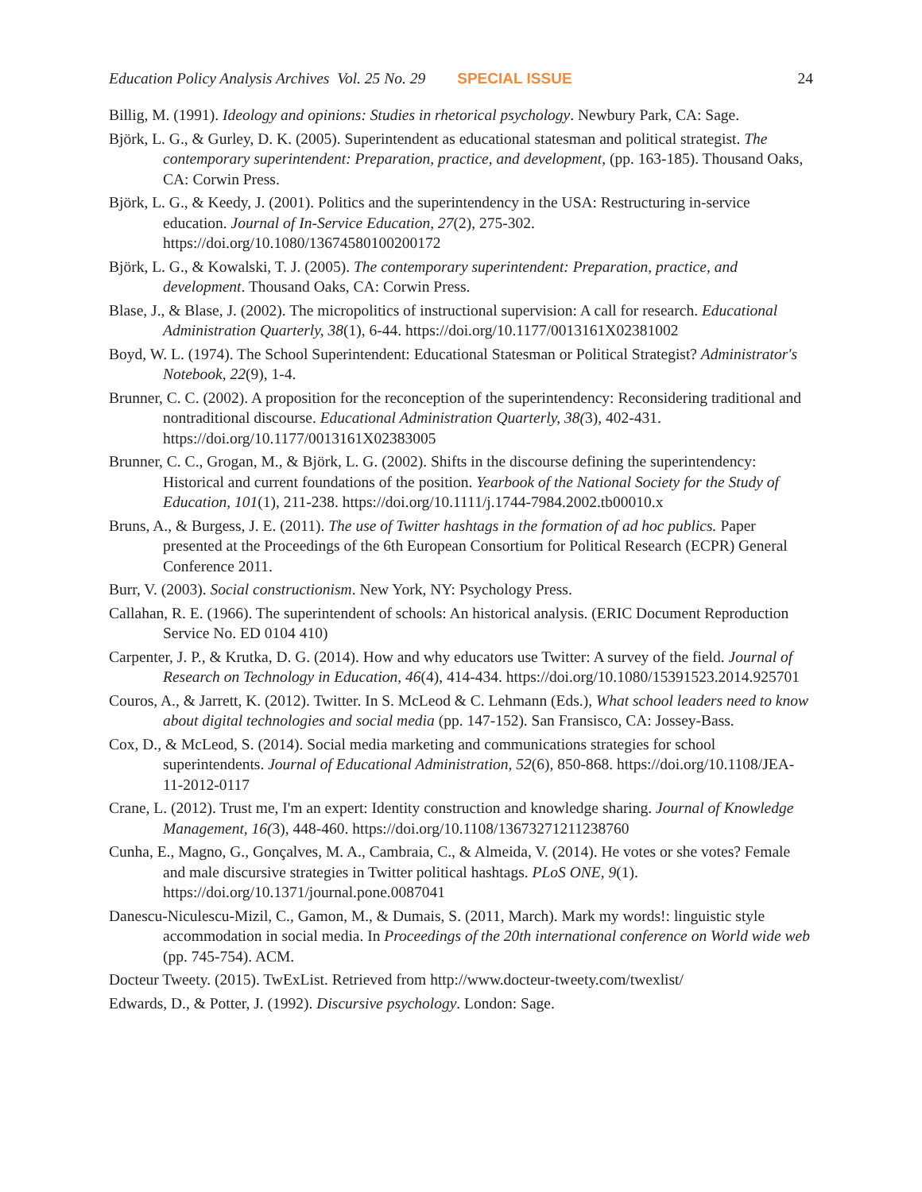Education Policy Analysis Archives Vol. 25 No. 29 SPECIAL ISSUE 24
Billig, M. (1991). Ideology and opinions: Studies in rhetorical psychology. Newbury Park, CA: Sage.
Björk, L. G., & Gurley, D. K. (2005). Superintendent as educational statesman and political strategist. The contemporary superintendent: Preparation, practice, and development, (pp. 163-185). Thousand Oaks, CA: Corwin Press.
Björk, L. G., & Keedy, J. (2001). Politics and the superintendency in the USA: Restructuring in-service education. Journal of In-Service Education, 27(2), 275-302. https://doi.org/10.1080/13674580100200172
Björk, L. G., & Kowalski, T. J. (2005). The contemporary superintendent: Preparation, practice, and development. Thousand Oaks, CA: Corwin Press.
Blase, J., & Blase, J. (2002). The micropolitics of instructional supervision: A call for research. Educational Administration Quarterly, 38(1), 6-44. https://doi.org/10.1177/0013161X02381002
Boyd, W. L. (1974). The School Superintendent: Educational Statesman or Political Strategist? Administrator's Notebook, 22(9), 1-4.
Brunner, C. C. (2002). A proposition for the reconception of the superintendency: Reconsidering traditional and nontraditional discourse. Educational Administration Quarterly, 38(3), 402-431. https://doi.org/10.1177/0013161X02383005
Brunner, C. C., Grogan, M., & Björk, L. G. (2002). Shifts in the discourse defining the superintendency: Historical and current foundations of the position. Yearbook of the National Society for the Study of Education, 101(1), 211-238. https://doi.org/10.1111/j.1744-7984.2002.tb00010.x
Bruns, A., & Burgess, J. E. (2011). The use of Twitter hashtags in the formation of ad hoc publics. Paper presented at the Proceedings of the 6th European Consortium for Political Research (ECPR) General Conference 2011.
Burr, V. (2003). Social constructionism. New York, NY: Psychology Press.
Callahan, R. E. (1966). The superintendent of schools: An historical analysis. (ERIC Document Reproduction Service No. ED 0104 410)
Carpenter, J. P., & Krutka, D. G. (2014). How and why educators use Twitter: A survey of the field. Journal of Research on Technology in Education, 46(4), 414-434. https://doi.org/10.1080/15391523.2014.925701
Couros, A., & Jarrett, K. (2012). Twitter. In S. McLeod & C. Lehmann (Eds.), What school leaders need to know about digital technologies and social media (pp. 147-152). San Fransisco, CA: Jossey-Bass.
Cox, D., & McLeod, S. (2014). Social media marketing and communications strategies for school superintendents. Journal of Educational Administration, 52(6), 850-868. https://doi.org/10.1108/JEA-11-2012-0117
Crane, L. (2012). Trust me, I'm an expert: Identity construction and knowledge sharing. Journal of Knowledge Management, 16(3), 448-460. https://doi.org/10.1108/13673271211238760
Cunha, E., Magno, G., Gonçalves, M. A., Cambraia, C., & Almeida, V. (2014). He votes or she votes? Female and male discursive strategies in Twitter political hashtags. PLoS ONE, 9(1). https://doi.org/10.1371/journal.pone.0087041
Danescu-Niculescu-Mizil, C., Gamon, M., & Dumais, S. (2011, March). Mark my words!: linguistic style accommodation in social media. In Proceedings of the 20th international conference on World wide web (pp. 745-754). ACM.
Docteur Tweety. (2015). TwExList. Retrieved from http://www.docteur-tweety.com/twexlist/
Edwards, D., & Potter, J. (1992). Discursive psychology. London: Sage.